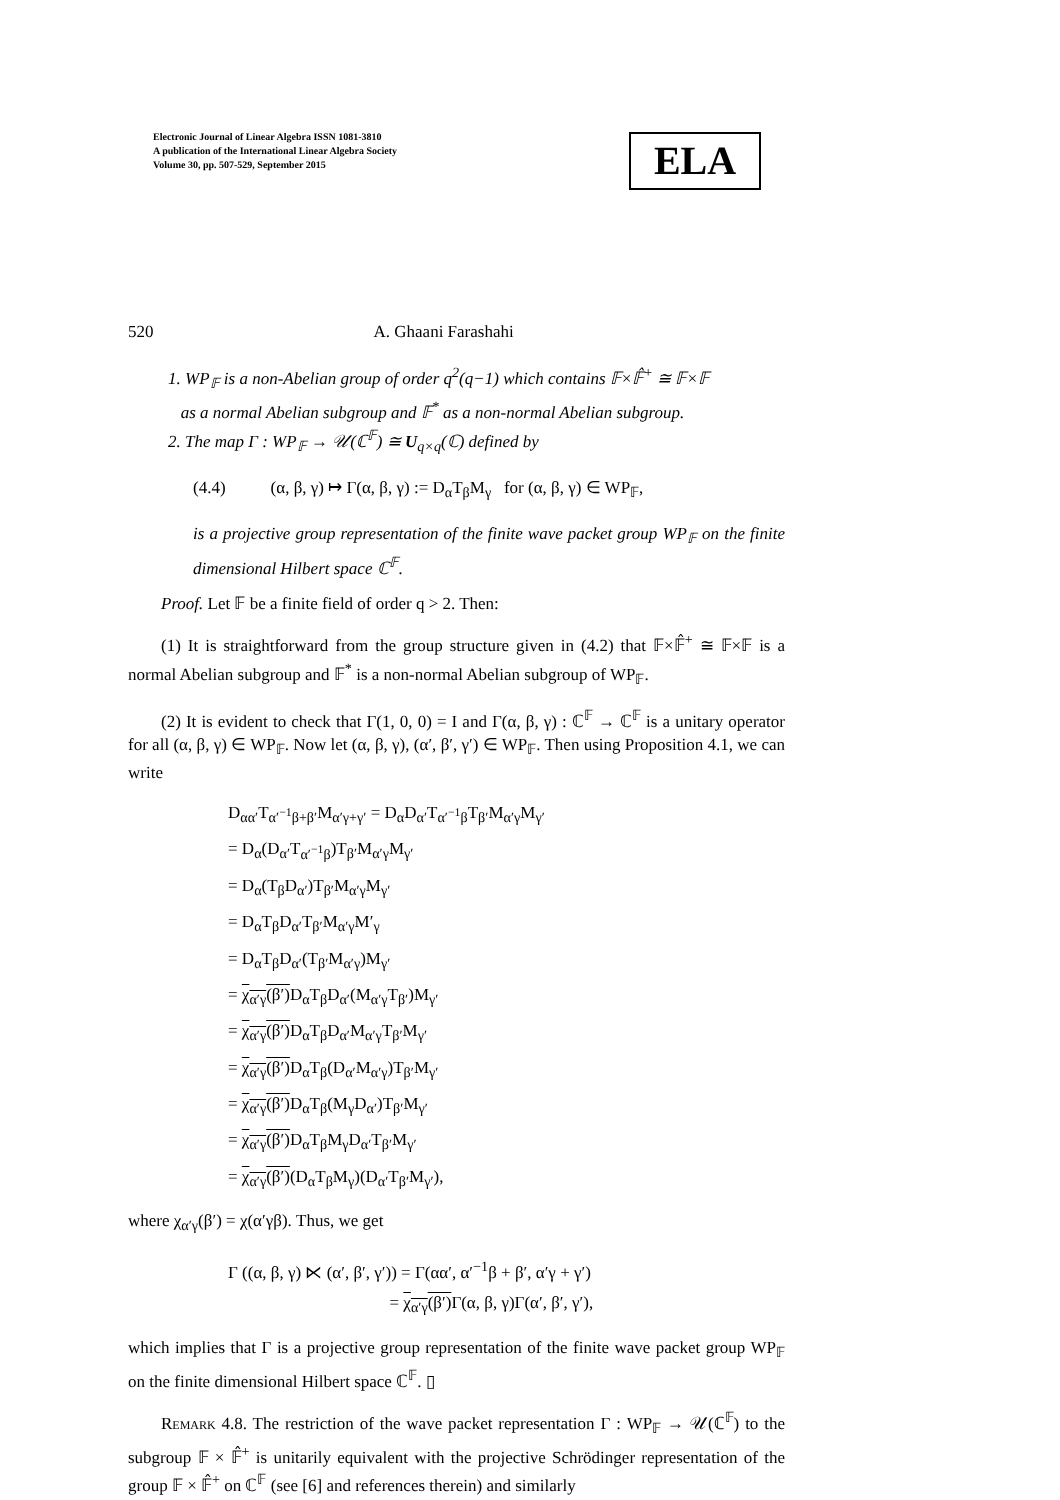Electronic Journal of Linear Algebra ISSN 1081-3810
A publication of the International Linear Algebra Society
Volume 30, pp. 507-529, September 2015
ELA
520 A. Ghaani Farashahi
1. WP<sub>𝔽</sub> is a non-Abelian group of order q<sup>2</sup>(q−1) which contains 𝔽×𝔽̂<sup>+</sup> ≅ 𝔽×𝔽
as a normal Abelian subgroup and 𝔽<sup>*</sup> as a non-normal Abelian subgroup.
2. The map Γ : WP<sub>𝔽</sub> → 𝒰(ℂ<sup>𝔽</sup>) ≅ U<sub>q×q</sub>(ℂ) defined by
(4.4) (α, β, γ) ↦ Γ(α, β, γ) := D<sub>α</sub>T<sub>β</sub>M<sub>γ</sub> for (α, β, γ) ∈ WP<sub>𝔽</sub>,
is a projective group representation of the finite wave packet group WP<sub>𝔽</sub> on the finite dimensional Hilbert space ℂ<sup>𝔽</sup>.
Proof. Let 𝔽 be a finite field of order q > 2. Then:
(1) It is straightforward from the group structure given in (4.2) that 𝔽×𝔽̂<sup>+</sup> ≅ 𝔽×𝔽 is a normal Abelian subgroup and 𝔽<sup>*</sup> is a non-normal Abelian subgroup of WP<sub>𝔽</sub>.
(2) It is evident to check that Γ(1, 0, 0) = I and Γ(α, β, γ) : ℂ<sup>𝔽</sup> → ℂ<sup>𝔽</sup> is a unitary operator for all (α, β, γ) ∈ WP<sub>𝔽</sub>. Now let (α, β, γ), (α′, β′, γ′) ∈ WP<sub>𝔽</sub>. Then using Proposition 4.1, we can write
D<sub>αα′</sub>T<sub>α′<sup>−1</sup>β+β′</sub>M<sub>α′γ+γ′</sub> = D<sub>α</sub>D<sub>α′</sub>T<sub>α′<sup>−1</sup>β</sub>T<sub>β′</sub>M<sub>α′γ</sub>M<sub>γ′</sub>
= D<sub>α</sub>(D<sub>α′</sub>T<sub>α′<sup>−1</sup>β</sub>)T<sub>β′</sub>M<sub>α′γ</sub>M<sub>γ′</sub>
= D<sub>α</sub>(T<sub>β</sub>D<sub>α′</sub>)T<sub>β′</sub>M<sub>α′γ</sub>M<sub>γ′</sub>
= D<sub>α</sub>T<sub>β</sub>D<sub>α′</sub>T<sub>β′</sub>M<sub>α′γ</sub>M′<sub>γ</sub>
= D<sub>α</sub>T<sub>β</sub>D<sub>α′</sub>(T<sub>β′</sub>M<sub>α′γ</sub>)M<sub>γ′</sub>
= χ<sub>α′γ</sub>(β′) D<sub>α</sub>T<sub>β</sub>D<sub>α′</sub>(M<sub>α′γ</sub>T<sub>β′</sub>)M<sub>γ′</sub>
= χ<sub>α′γ</sub>(β′) D<sub>α</sub>T<sub>β</sub>D<sub>α′</sub>M<sub>α′γ</sub>T<sub>β′</sub>M<sub>γ′</sub>
= χ<sub>α′γ</sub>(β′) D<sub>α</sub>T<sub>β</sub>(D<sub>α′</sub>M<sub>α′γ</sub>)T<sub>β′</sub>M<sub>γ′</sub>
= χ<sub>α′γ</sub>(β′) D<sub>α</sub>T<sub>β</sub>(M<sub>γ</sub>D<sub>α′</sub>)T<sub>β′</sub>M<sub>γ′</sub>
= χ<sub>α′γ</sub>(β′) D<sub>α</sub>T<sub>β</sub>M<sub>γ</sub>D<sub>α′</sub>T<sub>β′</sub>M<sub>γ′</sub>
= χ<sub>α′γ</sub>(β′)(D<sub>α</sub>T<sub>β</sub>M<sub>γ</sub>)(D<sub>α′</sub>T<sub>β′</sub>M<sub>γ′</sub>),
where χ<sub>α′γ</sub>(β′) = χ(α′γβ). Thus, we get
Γ ((α, β, γ) ⋉ (α′, β′, γ′)) = Γ(αα′, α′<sup>−1</sup>β + β′, α′γ + γ′)
= χ<sub>α′γ</sub>(β′) Γ(α, β, γ)Γ(α′, β′, γ′),
which implies that Γ is a projective group representation of the finite wave packet group WP<sub>𝔽</sub> on the finite dimensional Hilbert space ℂ<sup>𝔽</sup>. ▯
Remark 4.8. The restriction of the wave packet representation Γ : WP<sub>𝔽</sub> → 𝒰(ℂ<sup>𝔽</sup>) to the subgroup 𝔽 × 𝔽̂<sup>+</sup> is unitarily equivalent with the projective Schrödinger representation of the group 𝔽 × 𝔽̂<sup>+</sup> on ℂ<sup>𝔽</sup> (see [6] and references therein) and similarly